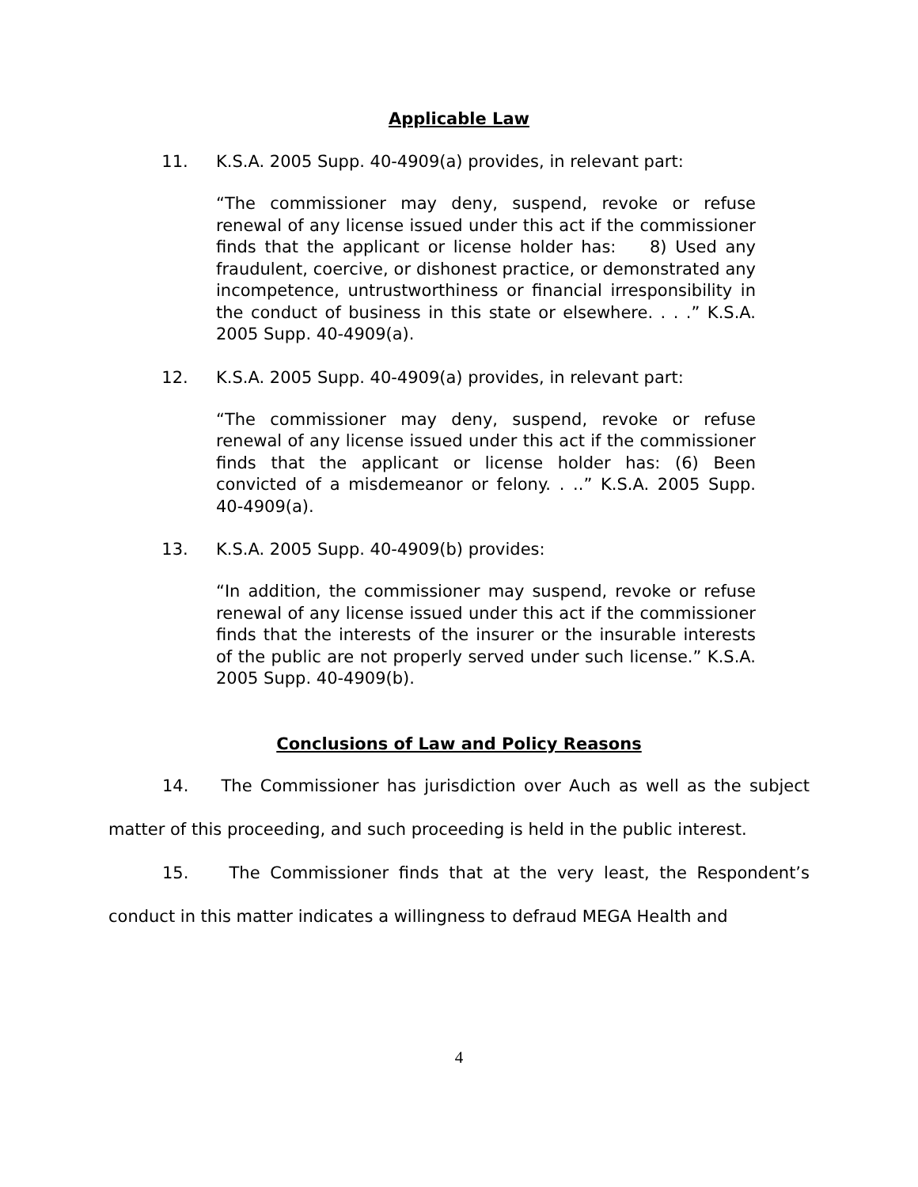Applicable Law
11. K.S.A. 2005 Supp. 40-4909(a) provides, in relevant part:
“The commissioner may deny, suspend, revoke or refuse renewal of any license issued under this act if the commissioner finds that the applicant or license holder has: 8) Used any fraudulent, coercive, or dishonest practice, or demonstrated any incompetence, untrustworthiness or financial irresponsibility in the conduct of business in this state or elsewhere. . . .” K.S.A. 2005 Supp. 40-4909(a).
12. K.S.A. 2005 Supp. 40-4909(a) provides, in relevant part:
“The commissioner may deny, suspend, revoke or refuse renewal of any license issued under this act if the commissioner finds that the applicant or license holder has: (6) Been convicted of a misdemeanor or felony. . ..” K.S.A. 2005 Supp. 40-4909(a).
13. K.S.A. 2005 Supp. 40-4909(b) provides:
“In addition, the commissioner may suspend, revoke or refuse renewal of any license issued under this act if the commissioner finds that the interests of the insurer or the insurable interests of the public are not properly served under such license.” K.S.A. 2005 Supp. 40-4909(b).
Conclusions of Law and Policy Reasons
14. The Commissioner has jurisdiction over Auch as well as the subject matter of this proceeding, and such proceeding is held in the public interest.
15. The Commissioner finds that at the very least, the Respondent’s conduct in this matter indicates a willingness to defraud MEGA Health and
4